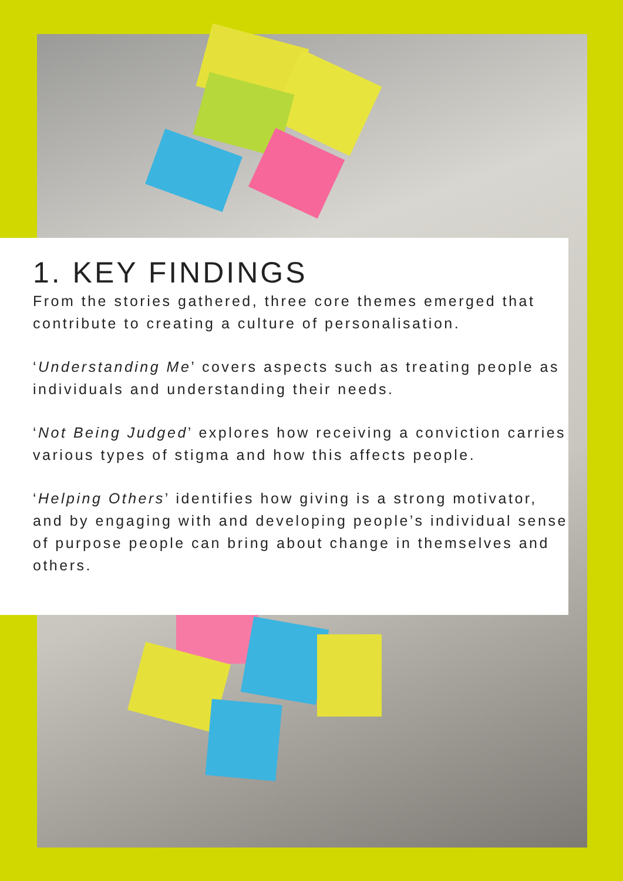1. KEY FINDINGS
From the stories gathered, three core themes emerged that contribute to creating a culture of personalisation.
‘Understanding Me’ covers aspects such as treating people as individuals and understanding their needs.
‘Not Being Judged’ explores how receiving a conviction carries various types of stigma and how this affects people.
‘Helping Others’ identifies how giving is a strong motivator, and by engaging with and developing people’s individual sense of purpose people can bring about change in themselves and others.